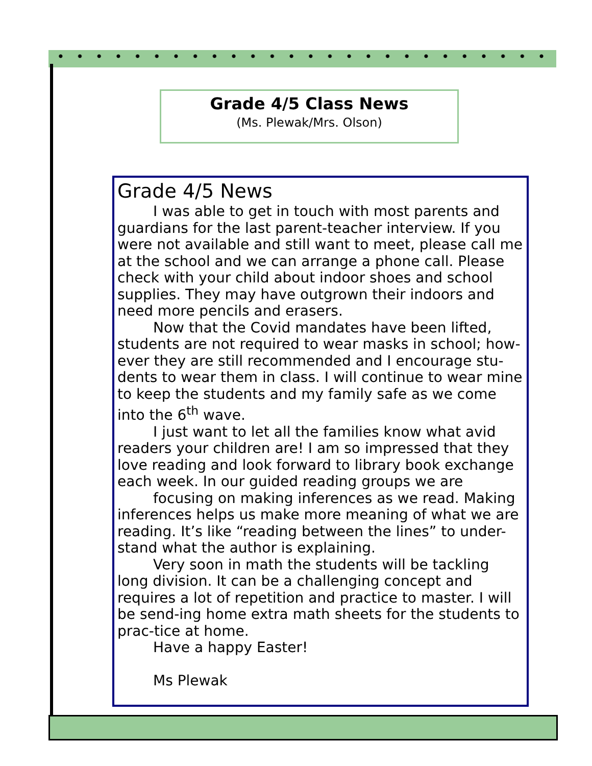Grade 4/5 Class News
(Ms. Plewak/Mrs. Olson)
Grade 4/5 News
I was able to get in touch with most parents and guardians for the last parent-teacher interview. If you were not available and still want to meet, please call me at the school and we can arrange a phone call. Please check with your child about indoor shoes and school supplies. They may have outgrown their indoors and need more pencils and erasers.
Now that the Covid mandates have been lifted, students are not required to wear masks in school; how-ever they are still recommended and I encourage stu-dents to wear them in class. I will continue to wear mine to keep the students and my family safe as we come into the 6<sup>th</sup> wave.
I just want to let all the families know what avid readers your children are! I am so impressed that they love reading and look forward to library book exchange each week. In our guided reading groups we are
focusing on making inferences as we read. Making inferences helps us make more meaning of what we are reading. It’s like “reading between the lines” to under-stand what the author is explaining.
Very soon in math the students will be tackling long division. It can be a challenging concept and requires a lot of repetition and practice to master. I will be send-ing home extra math sheets for the students to prac-tice at home.
Have a happy Easter!
Ms Plewak